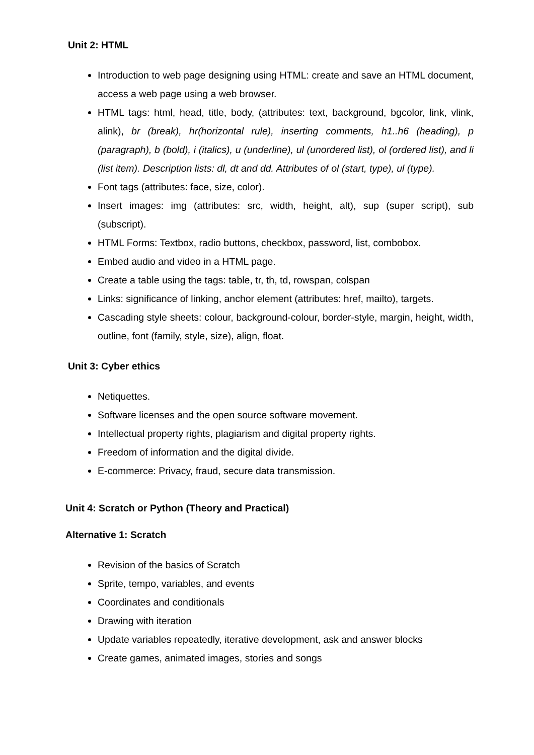Unit 2: HTML
Introduction to web page designing using HTML: create and save an HTML document, access a web page using a web browser.
HTML tags: html, head, title, body, (attributes: text, background, bgcolor, link, vlink, alink), br (break), hr(horizontal rule), inserting comments, h1..h6 (heading), p (paragraph), b (bold), i (italics), u (underline), ul (unordered list), ol (ordered list), and li (list item). Description lists: dl, dt and dd. Attributes of ol (start, type), ul (type).
Font tags (attributes: face, size, color).
Insert images: img (attributes: src, width, height, alt), sup (super script), sub (subscript).
HTML Forms: Textbox, radio buttons, checkbox, password, list, combobox.
Embed audio and video in a HTML page.
Create a table using the tags: table, tr, th, td, rowspan, colspan
Links: significance of linking, anchor element (attributes: href, mailto), targets.
Cascading style sheets: colour, background-colour, border-style, margin, height, width, outline, font (family, style, size), align, float.
Unit 3: Cyber ethics
Netiquettes.
Software licenses and the open source software movement.
Intellectual property rights, plagiarism and digital property rights.
Freedom of information and the digital divide.
E-commerce: Privacy, fraud, secure data transmission.
Unit 4: Scratch or Python (Theory and Practical)
Alternative 1: Scratch
Revision of the basics of Scratch
Sprite, tempo, variables, and events
Coordinates and conditionals
Drawing with iteration
Update variables repeatedly, iterative development, ask and answer blocks
Create games, animated images, stories and songs